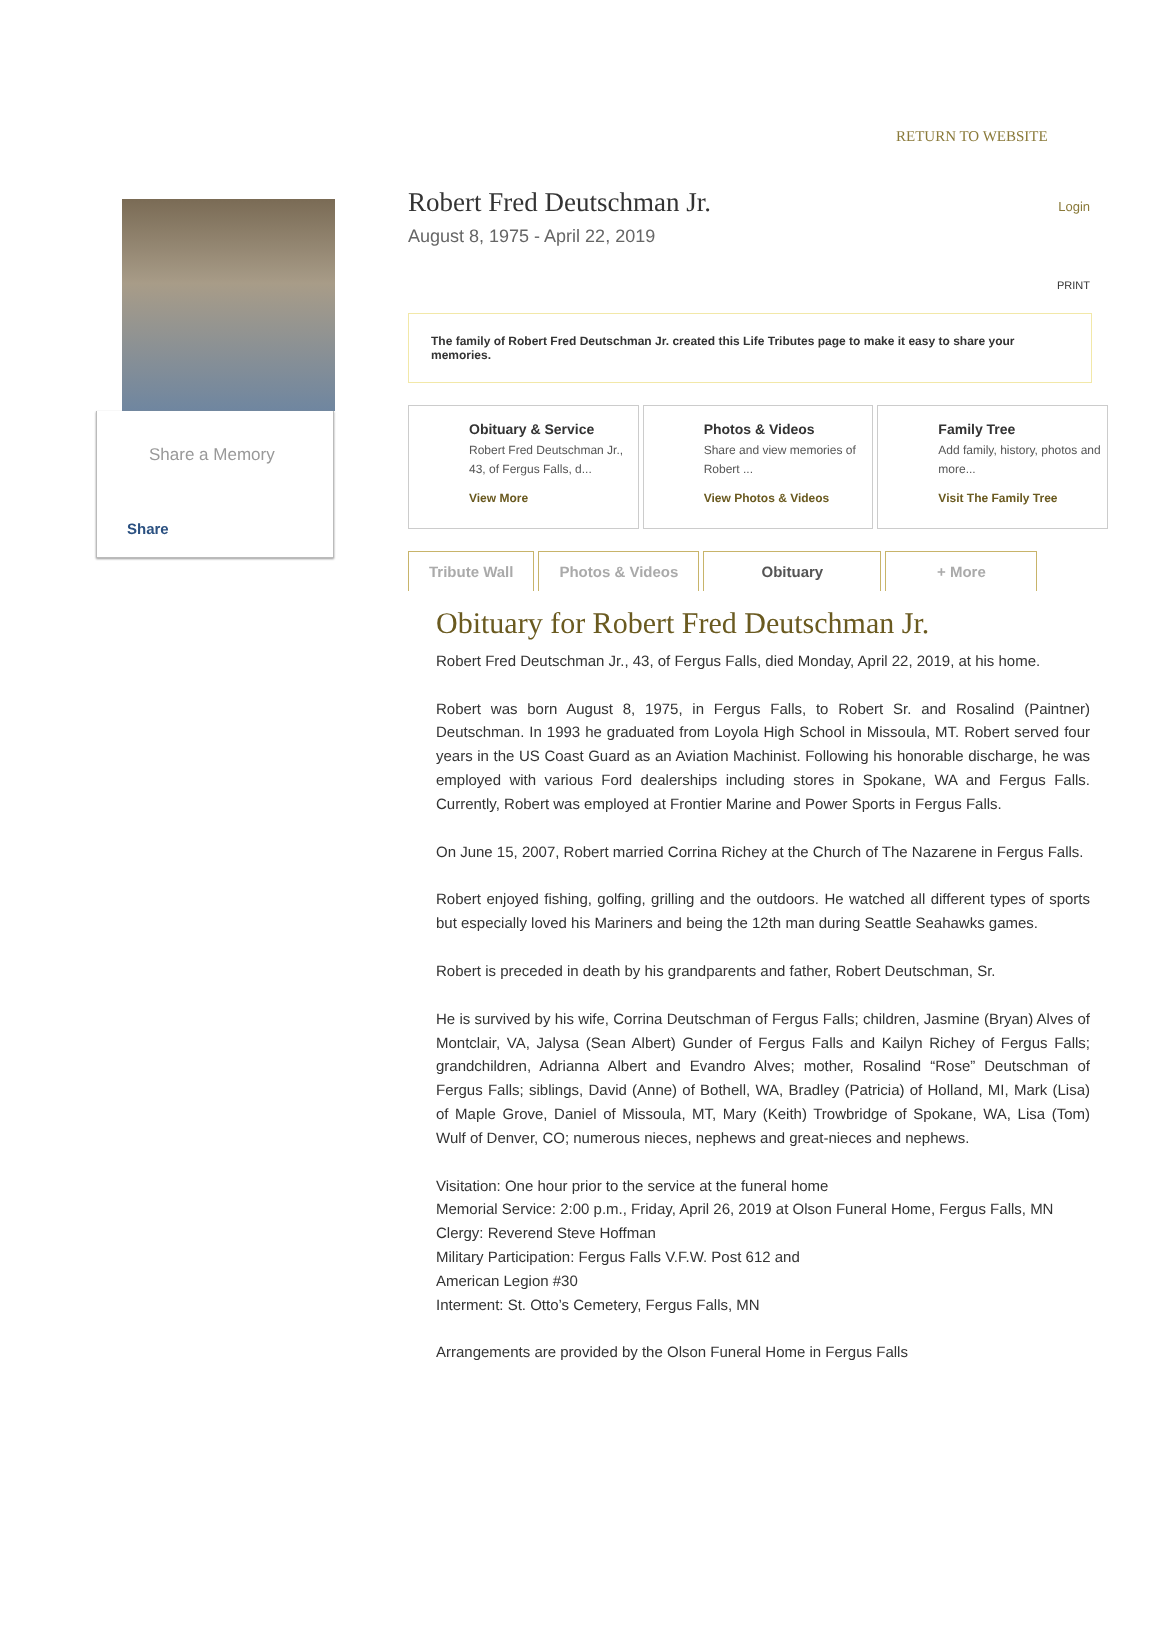RETURN TO WEBSITE
Share a Memory
Share
Login
Robert Fred Deutschman Jr.
August 8, 1975 - April 22, 2019
PRINT
The family of Robert Fred Deutschman Jr. created this Life Tributes page to make it easy to share your memories.
Obituary & Service
Robert Fred Deutschman Jr., 43, of Fergus Falls, d...
View More
Photos & Videos
Share and view memories of Robert ...
View Photos & Videos
Family Tree
Add family, history, photos and more...
Visit The Family Tree
Tribute Wall Photos & Videos Obituary + More
Obituary for Robert Fred Deutschman Jr.
Robert Fred Deutschman Jr., 43, of Fergus Falls, died Monday, April 22, 2019, at his home.
Robert was born August 8, 1975, in Fergus Falls, to Robert Sr. and Rosalind (Paintner) Deutschman. In 1993 he graduated from Loyola High School in Missoula, MT. Robert served four years in the US Coast Guard as an Aviation Machinist. Following his honorable discharge, he was employed with various Ford dealerships including stores in Spokane, WA and Fergus Falls. Currently, Robert was employed at Frontier Marine and Power Sports in Fergus Falls.
On June 15, 2007, Robert married Corrina Richey at the Church of The Nazarene in Fergus Falls.
Robert enjoyed fishing, golfing, grilling and the outdoors. He watched all different types of sports but especially loved his Mariners and being the 12th man during Seattle Seahawks games.
Robert is preceded in death by his grandparents and father, Robert Deutschman, Sr.
He is survived by his wife, Corrina Deutschman of Fergus Falls; children, Jasmine (Bryan) Alves of Montclair, VA, Jalysa (Sean Albert) Gunder of Fergus Falls and Kailyn Richey of Fergus Falls; grandchildren, Adrianna Albert and Evandro Alves; mother, Rosalind “Rose” Deutschman of Fergus Falls; siblings, David (Anne) of Bothell, WA, Bradley (Patricia) of Holland, MI, Mark (Lisa) of Maple Grove, Daniel of Missoula, MT, Mary (Keith) Trowbridge of Spokane, WA, Lisa (Tom) Wulf of Denver, CO; numerous nieces, nephews and great-nieces and nephews.
Visitation: One hour prior to the service at the funeral home
Memorial Service: 2:00 p.m., Friday, April 26, 2019 at Olson Funeral Home, Fergus Falls, MN
Clergy: Reverend Steve Hoffman
Military Participation: Fergus Falls V.F.W. Post 612 and
American Legion #30
Interment: St. Otto’s Cemetery, Fergus Falls, MN
Arrangements are provided by the Olson Funeral Home in Fergus Falls